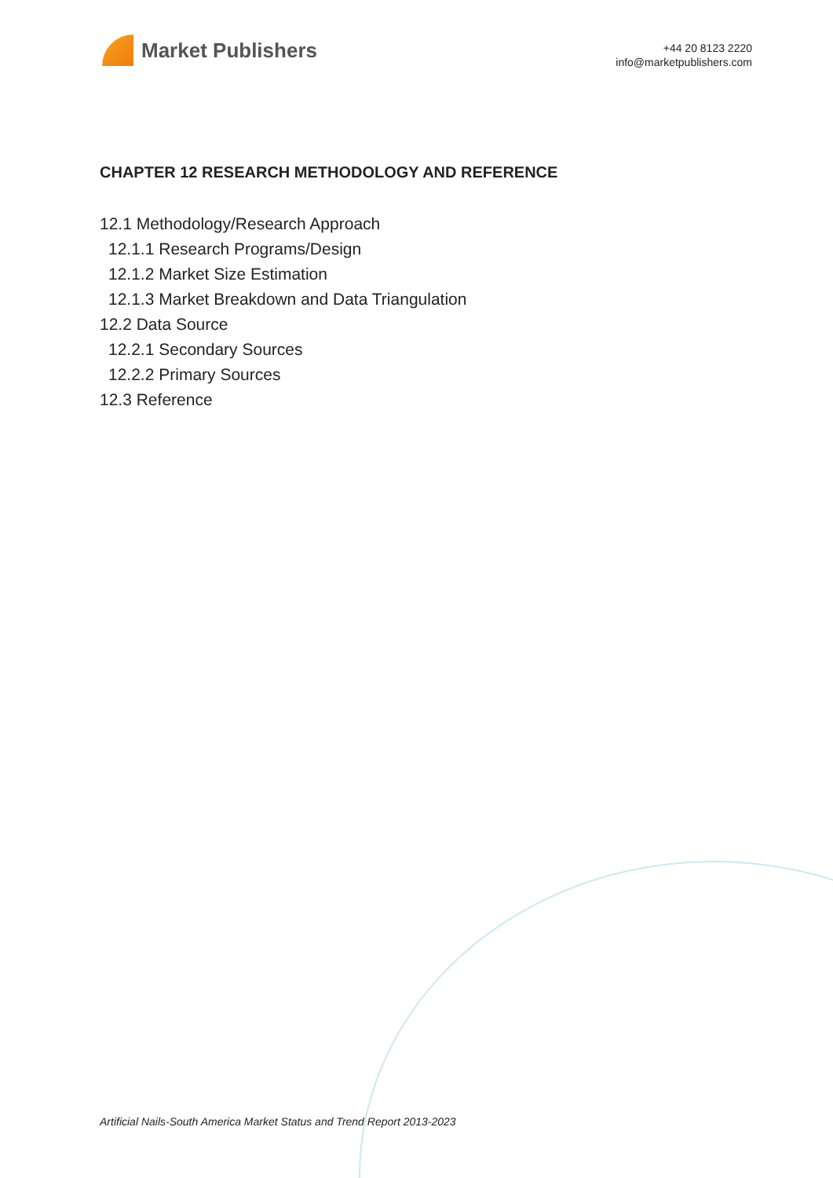Market Publishers
+44 20 8123 2220
info@marketpublishers.com
CHAPTER 12 RESEARCH METHODOLOGY AND REFERENCE
12.1 Methodology/Research Approach
12.1.1 Research Programs/Design
12.1.2 Market Size Estimation
12.1.3 Market Breakdown and Data Triangulation
12.2 Data Source
12.2.1 Secondary Sources
12.2.2 Primary Sources
12.3 Reference
Artificial Nails-South America Market Status and Trend Report 2013-2023